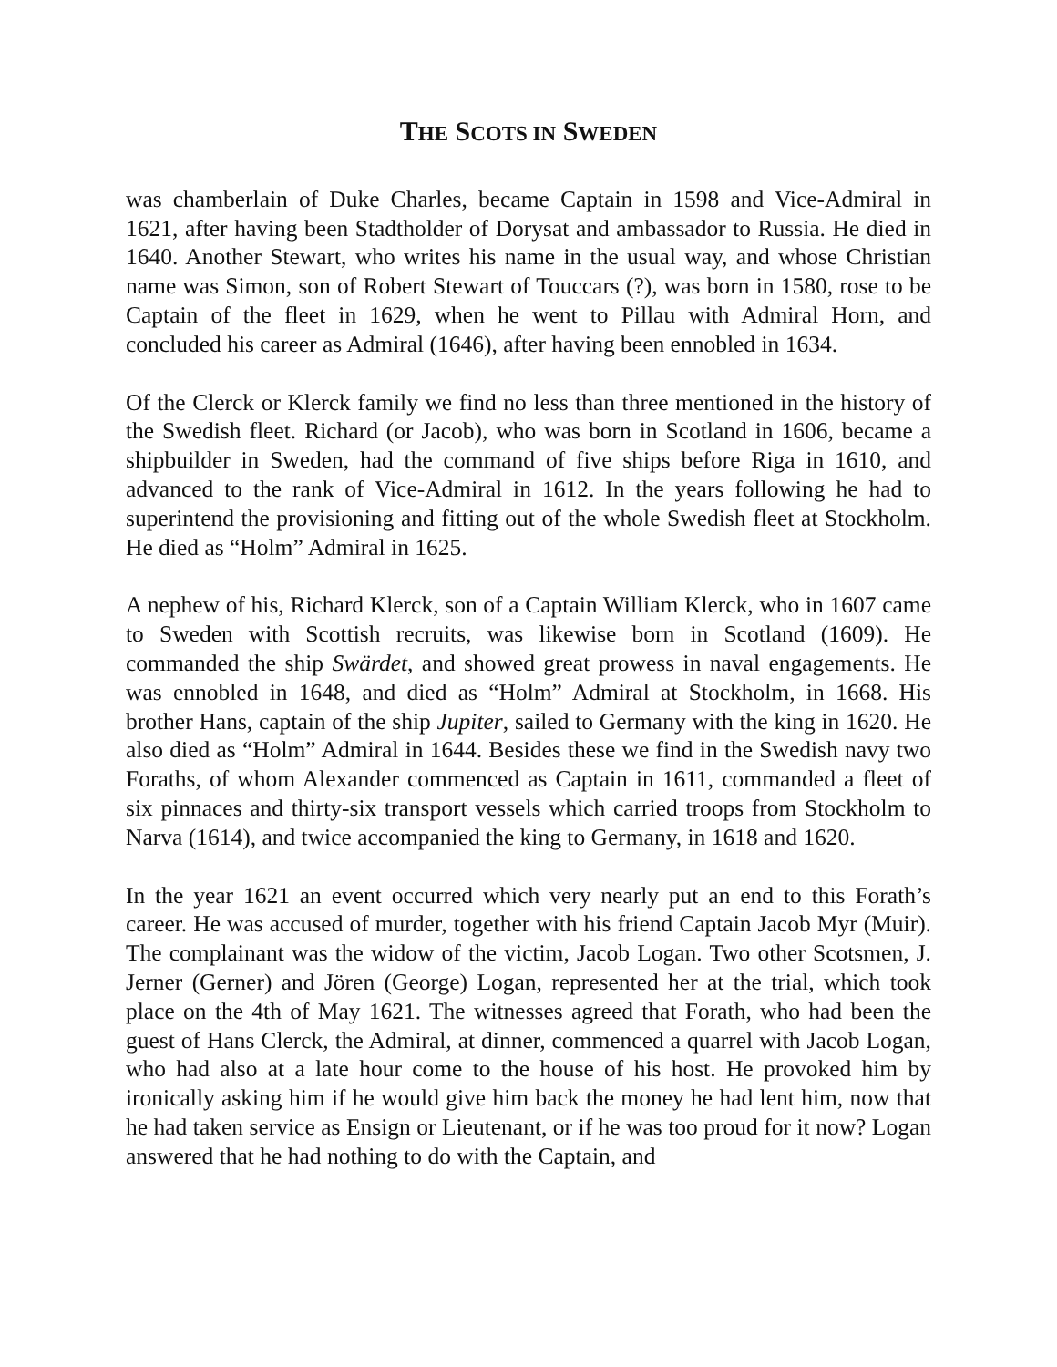THE SCOTS IN SWEDEN
was chamberlain of Duke Charles, became Captain in 1598 and Vice-Admiral in 1621, after having been Stadtholder of Dorysat and ambassador to Russia. He died in 1640. Another Stewart, who writes his name in the usual way, and whose Christian name was Simon, son of Robert Stewart of Touccars (?), was born in 1580, rose to be Captain of the fleet in 1629, when he went to Pillau with Admiral Horn, and concluded his career as Admiral (1646), after having been ennobled in 1634.
Of the Clerck or Klerck family we find no less than three mentioned in the history of the Swedish fleet. Richard (or Jacob), who was born in Scotland in 1606, became a shipbuilder in Sweden, had the command of five ships before Riga in 1610, and advanced to the rank of Vice-Admiral in 1612. In the years following he had to superintend the provisioning and fitting out of the whole Swedish fleet at Stockholm. He died as “Holm” Admiral in 1625.
A nephew of his, Richard Klerck, son of a Captain William Klerck, who in 1607 came to Sweden with Scottish recruits, was likewise born in Scotland (1609). He commanded the ship Swärdet, and showed great prowess in naval engagements. He was ennobled in 1648, and died as “Holm” Admiral at Stockholm, in 1668. His brother Hans, captain of the ship Jupiter, sailed to Germany with the king in 1620. He also died as “Holm” Admiral in 1644. Besides these we find in the Swedish navy two Foraths, of whom Alexander commenced as Captain in 1611, commanded a fleet of six pinnaces and thirty-six transport vessels which carried troops from Stockholm to Narva (1614), and twice accompanied the king to Germany, in 1618 and 1620.
In the year 1621 an event occurred which very nearly put an end to this Forath’s career. He was accused of murder, together with his friend Captain Jacob Myr (Muir). The complainant was the widow of the victim, Jacob Logan. Two other Scotsmen, J. Jerner (Gerner) and Jören (George) Logan, represented her at the trial, which took place on the 4th of May 1621. The witnesses agreed that Forath, who had been the guest of Hans Clerck, the Admiral, at dinner, commenced a quarrel with Jacob Logan, who had also at a late hour come to the house of his host. He provoked him by ironically asking him if he would give him back the money he had lent him, now that he had taken service as Ensign or Lieutenant, or if he was too proud for it now? Logan answered that he had nothing to do with the Captain, and